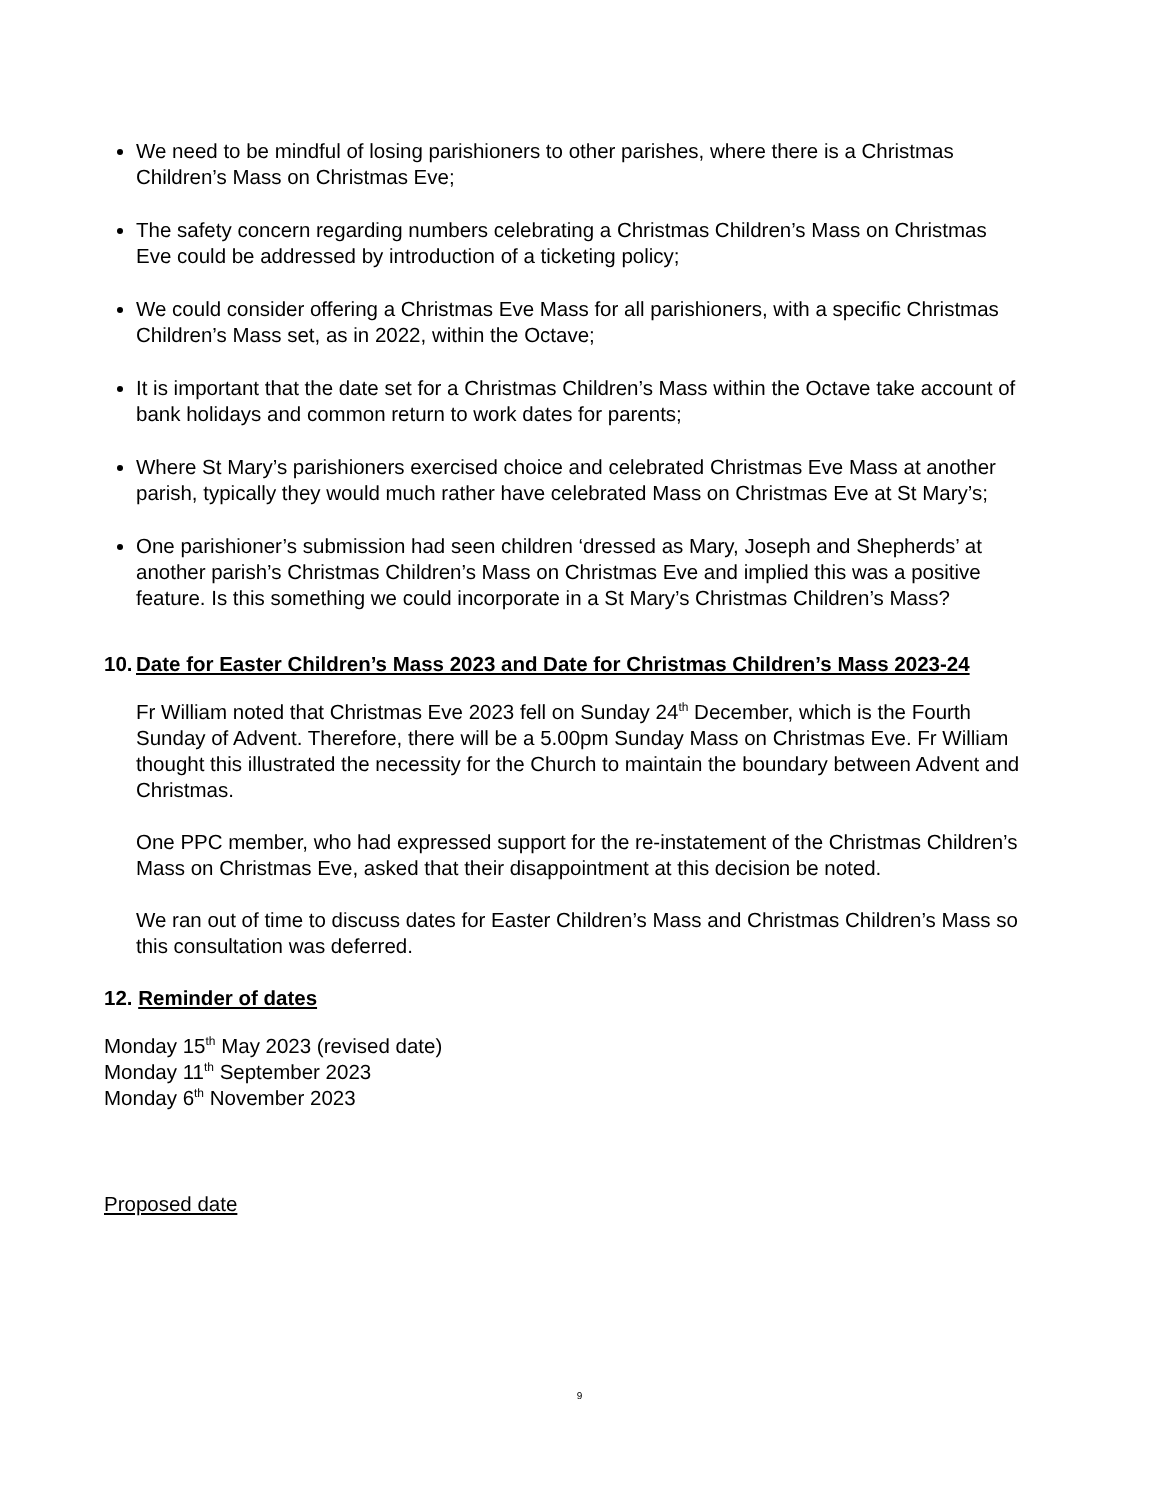We need to be mindful of losing parishioners to other parishes, where there is a Christmas Children’s Mass on Christmas Eve;
The safety concern regarding numbers celebrating a Christmas Children’s Mass on Christmas Eve could be addressed by introduction of a ticketing policy;
We could consider offering a Christmas Eve Mass for all parishioners, with a specific Christmas Children’s Mass set, as in 2022, within the Octave;
It is important that the date set for a Christmas Children’s Mass within the Octave take account of bank holidays and common return to work dates for parents;
Where St Mary’s parishioners exercised choice and celebrated Christmas Eve Mass at another parish, typically they would much rather have celebrated Mass on Christmas Eve at St Mary’s;
One parishioner’s submission had seen children ‘dressed as Mary, Joseph and Shepherds’ at another parish’s Christmas Children’s Mass on Christmas Eve and implied this was a positive feature. Is this something we could incorporate in a St Mary’s Christmas Children’s Mass?
10. Date for Easter Children’s Mass 2023 and Date for Christmas Children’s Mass 2023-24
Fr William noted that Christmas Eve 2023 fell on Sunday 24<sup>th</sup> December, which is the Fourth Sunday of Advent. Therefore, there will be a 5.00pm Sunday Mass on Christmas Eve. Fr William thought this illustrated the necessity for the Church to maintain the boundary between Advent and Christmas.
One PPC member, who had expressed support for the re-instatement of the Christmas Children’s Mass on Christmas Eve, asked that their disappointment at this decision be noted.
We ran out of time to discuss dates for Easter Children’s Mass and Christmas Children’s Mass so this consultation was deferred.
12. Reminder of dates
Monday 15<sup>th</sup> May 2023 (revised date)
Monday 11<sup>th</sup> September 2023
Monday 6<sup>th</sup> November 2023
Proposed date
9